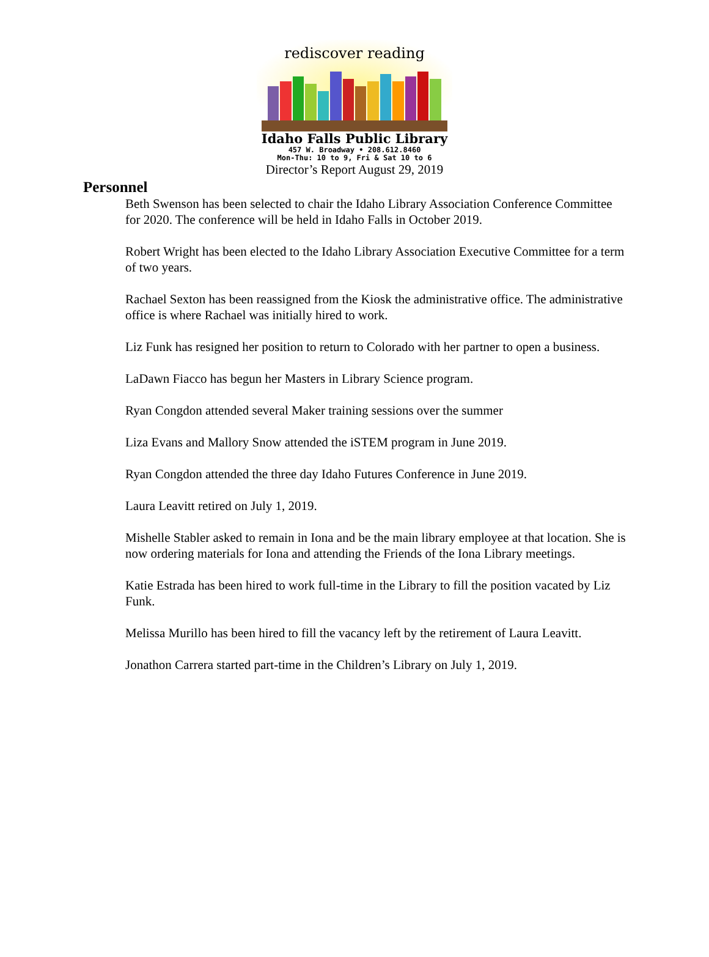rediscover reading
Idaho Falls Public Library
457 W. Broadway • 208.612.8460
Mon-Thu: 10 to 9, Fri & Sat 10 to 6
Director’s Report August 29, 2019
Personnel
Beth Swenson has been selected to chair the Idaho Library Association Conference Committee for 2020. The conference will be held in Idaho Falls in October 2019.
Robert Wright has been elected to the Idaho Library Association Executive Committee for a term of two years.
Rachael Sexton has been reassigned from the Kiosk the administrative office. The administrative office is where Rachael was initially hired to work.
Liz Funk has resigned her position to return to Colorado with her partner to open a business.
LaDawn Fiacco has begun her Masters in Library Science program.
Ryan Congdon attended several Maker training sessions over the summer
Liza Evans and Mallory Snow attended the iSTEM program in June 2019.
Ryan Congdon attended the three day Idaho Futures Conference in June 2019.
Laura Leavitt retired on July 1, 2019.
Mishelle Stabler asked to remain in Iona and be the main library employee at that location. She is now ordering materials for Iona and attending the Friends of the Iona Library meetings.
Katie Estrada has been hired to work full-time in the Library to fill the position vacated by Liz Funk.
Melissa Murillo has been hired to fill the vacancy left by the retirement of Laura Leavitt.
Jonathon Carrera started part-time in the Children’s Library on July 1, 2019.